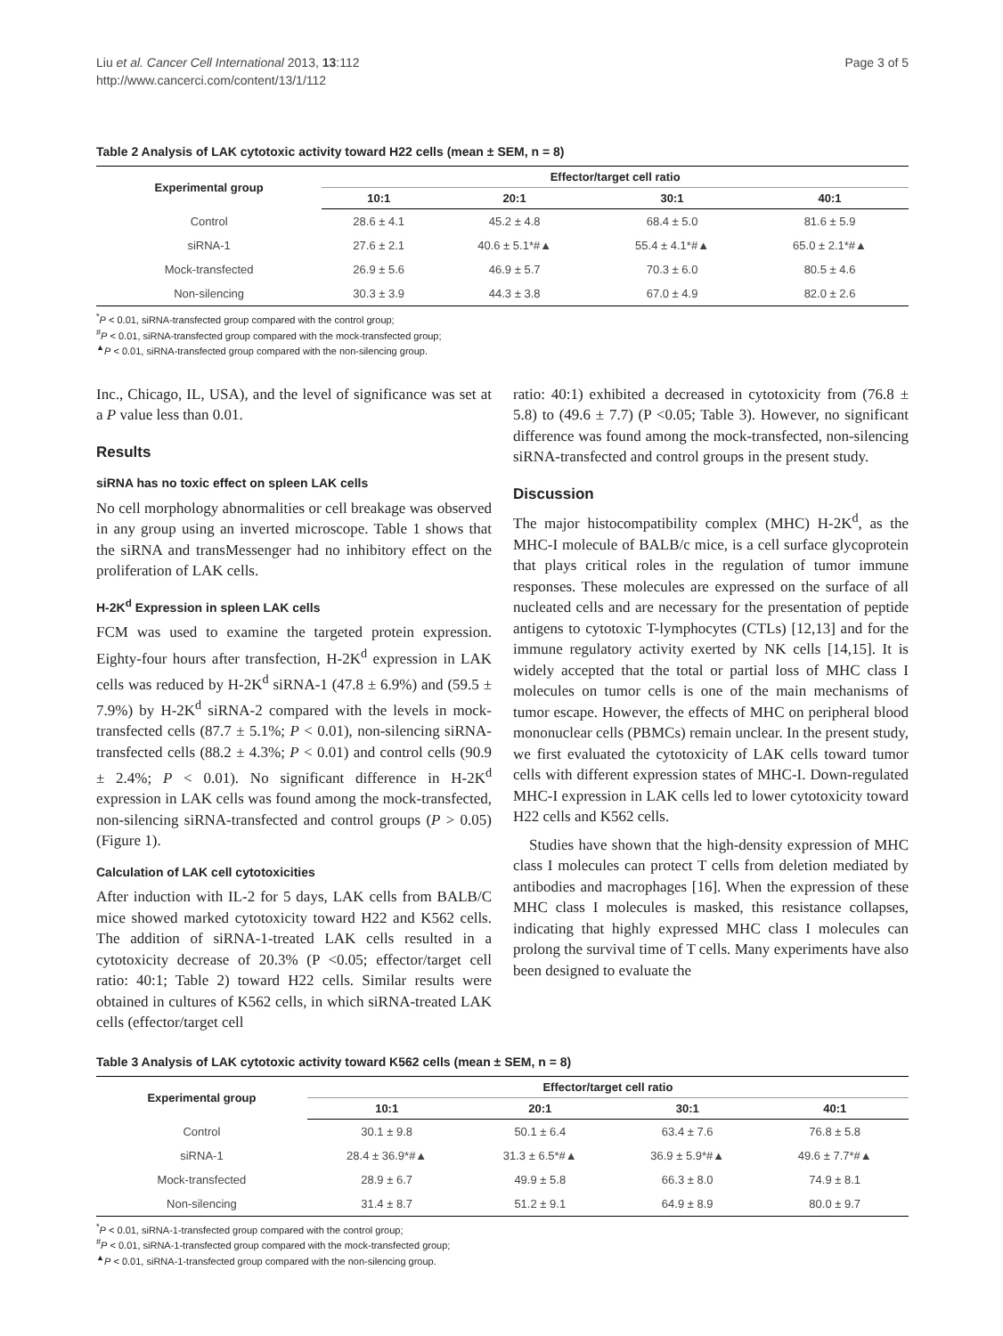Liu et al. Cancer Cell International 2013, 13:112
http://www.cancerci.com/content/13/1/112
Page 3 of 5
Table 2 Analysis of LAK cytotoxic activity toward H22 cells (mean ± SEM, n = 8)
| Experimental group | Effector/target cell ratio | | | |
| --- | --- | --- | --- | --- |
| | 10:1 | 20:1 | 30:1 | 40:1 |
| Control | 28.6 ± 4.1 | 45.2 ± 4.8 | 68.4 ± 5.0 | 81.6 ± 5.9 |
| siRNA-1 | 27.6 ± 2.1 | 40.6 ± 5.1*#▲ | 55.4 ± 4.1*#▲ | 65.0 ± 2.1*#▲ |
| Mock-transfected | 26.9 ± 5.6 | 46.9 ± 5.7 | 70.3 ± 6.0 | 80.5 ± 4.6 |
| Non-silencing | 30.3 ± 3.9 | 44.3 ± 3.8 | 67.0 ± 4.9 | 82.0 ± 2.6 |
<sup>*</sup> P < 0.01, siRNA-transfected group compared with the control group;
<sup>#</sup> P < 0.01, siRNA-transfected group compared with the mock-transfected group;
<sup>▲</sup>P < 0.01, siRNA-transfected group compared with the non-silencing group.
Inc., Chicago, IL, USA), and the level of significance was set at a P value less than 0.01.
Results
siRNA has no toxic effect on spleen LAK cells
No cell morphology abnormalities or cell breakage was observed in any group using an inverted microscope. Table 1 shows that the siRNA and transMessenger had no inhibitory effect on the proliferation of LAK cells.
H-2K<sup>d</sup> Expression in spleen LAK cells
FCM was used to examine the targeted protein expression. Eighty-four hours after transfection, H-2K<sup>d</sup> expression in LAK cells was reduced by H-2K<sup>d</sup> siRNA-1 (47.8 ± 6.9%) and (59.5 ± 7.9%) by H-2K<sup>d</sup> siRNA-2 compared with the levels in mock-transfected cells (87.7 ± 5.1%; P < 0.01), non-silencing siRNA-transfected cells (88.2 ± 4.3%; P < 0.01) and control cells (90.9 ± 2.4%; P < 0.01). No significant difference in H-2K<sup>d</sup> expression in LAK cells was found among the mock-transfected, non-silencing siRNA-transfected and control groups (P > 0.05) (Figure 1).
Calculation of LAK cell cytotoxicities
After induction with IL-2 for 5 days, LAK cells from BALB/C mice showed marked cytotoxicity toward H22 and K562 cells. The addition of siRNA-1-treated LAK cells resulted in a cytotoxicity decrease of 20.3% (P <0.05; effector/target cell ratio: 40:1; Table 2) toward H22 cells. Similar results were obtained in cultures of K562 cells, in which siRNA-treated LAK cells (effector/target cell
ratio: 40:1) exhibited a decreased in cytotoxicity from (76.8 ± 5.8) to (49.6 ± 7.7) (P <0.05; Table 3). However, no significant difference was found among the mock-transfected, non-silencing siRNA-transfected and control groups in the present study.
Discussion
The major histocompatibility complex (MHC) H-2K<sup>d</sup>, as the MHC-I molecule of BALB/c mice, is a cell surface glycoprotein that plays critical roles in the regulation of tumor immune responses. These molecules are expressed on the surface of all nucleated cells and are necessary for the presentation of peptide antigens to cytotoxic T-lymphocytes (CTLs) [12,13] and for the immune regulatory activity exerted by NK cells [14,15]. It is widely accepted that the total or partial loss of MHC class I molecules on tumor cells is one of the main mechanisms of tumor escape. However, the effects of MHC on peripheral blood mononuclear cells (PBMCs) remain unclear. In the present study, we first evaluated the cytotoxicity of LAK cells toward tumor cells with different expression states of MHC-I. Down-regulated MHC-I expression in LAK cells led to lower cytotoxicity toward H22 cells and K562 cells.
Studies have shown that the high-density expression of MHC class I molecules can protect T cells from deletion mediated by antibodies and macrophages [16]. When the expression of these MHC class I molecules is masked, this resistance collapses, indicating that highly expressed MHC class I molecules can prolong the survival time of T cells. Many experiments have also been designed to evaluate the
Table 3 Analysis of LAK cytotoxic activity toward K562 cells (mean ± SEM, n = 8)
| Experimental group | Effector/target cell ratio | | | |
| --- | --- | --- | --- | --- |
| | 10:1 | 20:1 | 30:1 | 40:1 |
| Control | 30.1 ± 9.8 | 50.1 ± 6.4 | 63.4 ± 7.6 | 76.8 ± 5.8 |
| siRNA-1 | 28.4 ± 36.9*#▲ | 31.3 ± 6.5*#▲ | 36.9 ± 5.9*#▲ | 49.6 ± 7.7*#▲ |
| Mock-transfected | 28.9 ± 6.7 | 49.9 ± 5.8 | 66.3 ± 8.0 | 74.9 ± 8.1 |
| Non-silencing | 31.4 ± 8.7 | 51.2 ± 9.1 | 64.9 ± 8.9 | 80.0 ± 9.7 |
<sup>*</sup> P < 0.01, siRNA-1-transfected group compared with the control group;
<sup>#</sup> P < 0.01, siRNA-1-transfected group compared with the mock-transfected group;
<sup>▲</sup>P < 0.01, siRNA-1-transfected group compared with the non-silencing group.